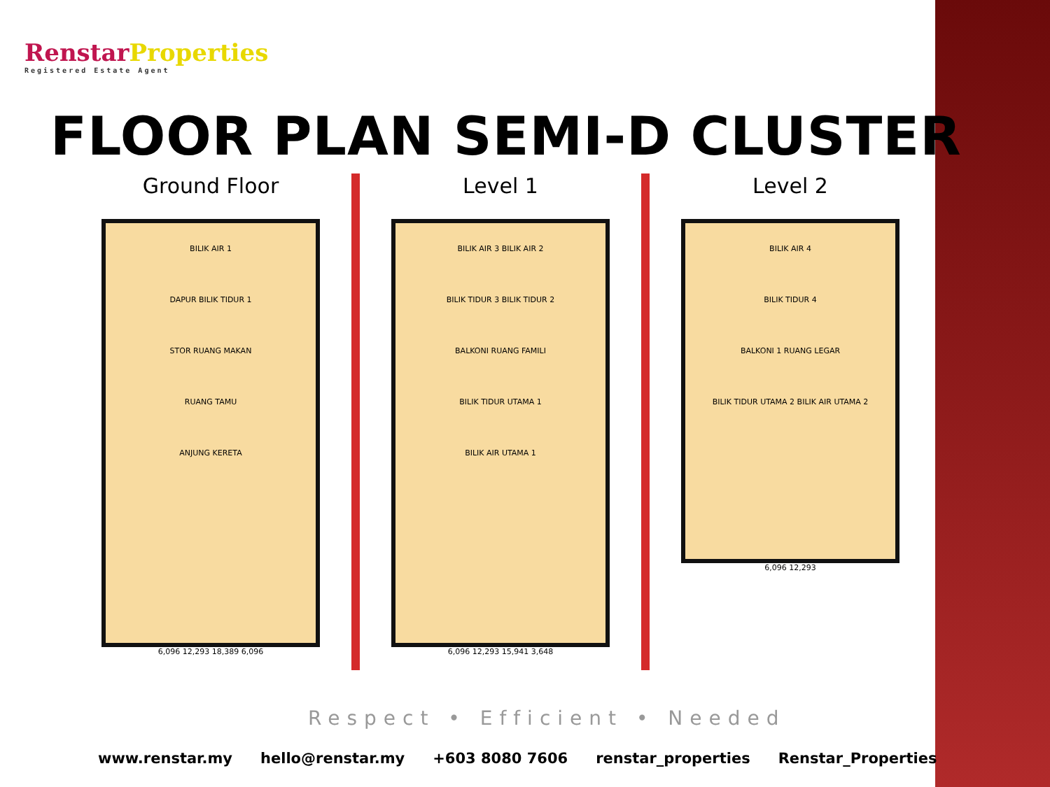RenstarProperties
Registered Estate Agent
FLOOR PLAN SEMI-D CLUSTER
Ground Floor
BILIK AIR 1
DAPUR BILIK TIDUR 1
STOR RUANG MAKAN
RUANG TAMU
ANJUNG KERETA
6,096 12,293 18,389 6,096
Level 1
BILIK AIR 3 BILIK AIR 2
BILIK TIDUR 3 BILIK TIDUR 2
BALKONI RUANG FAMILI
BILIK TIDUR UTAMA 1
BILIK AIR UTAMA 1
6,096 12,293 15,941 3,648
Level 2
BILIK AIR 4
BILIK TIDUR 4
BALKONI 1 RUANG LEGAR
BILIK TIDUR UTAMA 2 BILIK AIR UTAMA 2
6,096 12,293
Respect • Efficient • Needed
www.renstar.my hello@renstar.my +603 8080 7606 renstar_properties Renstar_Properties